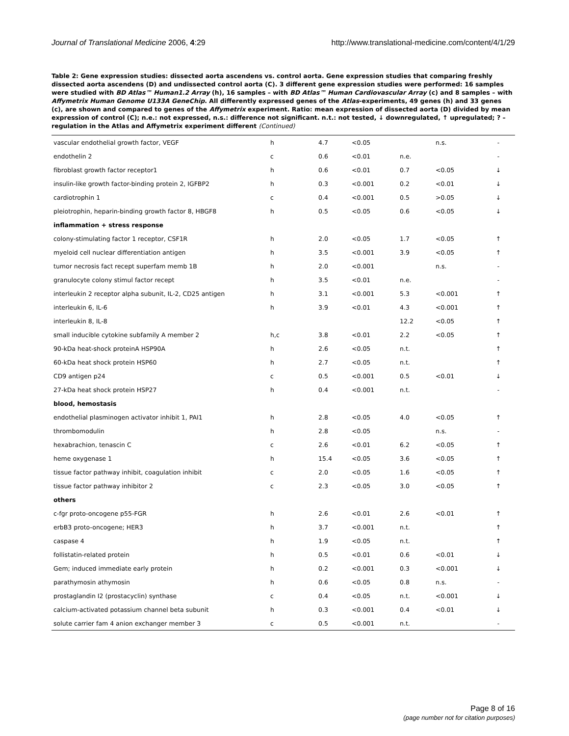Journal of Translational Medicine 2006, 4:29 http://www.translational-medicine.com/content/4/1/29
Table 2: Gene expression studies: dissected aorta ascendens vs. control aorta. Gene expression studies that comparing freshly dissected aorta ascendens (D) and undissected control aorta (C). 3 different gene expression studies were performed: 16 samples were studied with BD Atlas™ Human1.2 Array (h), 16 samples – with BD Atlas™ Human Cardiovascular Array (c) and 8 samples – with Affymetrix Human Genome U133A GeneChip. All differently expressed genes of the Atlas-experiments, 49 genes (h) and 33 genes (c), are shown and compared to genes of the Affymetrix experiment. Ratio: mean expression of dissected aorta (D) divided by mean expression of control (C); n.e.: not expressed, n.s.: difference not significant. n.t.: not tested, ↓ downregulated, ↑ upregulated; ? – regulation in the Atlas and Affymetrix experiment different (Continued)
| vascular endothelial growth factor, VEGF | h | 4.7 | <0.05 | | n.s. | - |
| endothelin 2 | c | 0.6 | <0.01 | n.e. | | - |
| fibroblast growth factor receptor1 | h | 0.6 | <0.01 | 0.7 | <0.05 | ↓ |
| insulin-like growth factor-binding protein 2, IGFBP2 | h | 0.3 | <0.001 | 0.2 | <0.01 | ↓ |
| cardiotrophin 1 | c | 0.4 | <0.001 | 0.5 | >0.05 | ↓ |
| pleiotrophin, heparin-binding growth factor 8, HBGF8 | h | 0.5 | <0.05 | 0.6 | <0.05 | ↓ |
| inflammation + stress response | | | | | | |
| colony-stimulating factor 1 receptor, CSF1R | h | 2.0 | <0.05 | 1.7 | <0.05 | ↑ |
| myeloid cell nuclear differentiation antigen | h | 3.5 | <0.001 | 3.9 | <0.05 | ↑ |
| tumor necrosis fact recept superfam memb 1B | h | 2.0 | <0.001 | | n.s. | - |
| granulocyte colony stimul factor recept | h | 3.5 | <0.01 | n.e. | | - |
| interleukin 2 receptor alpha subunit, IL-2, CD25 antigen | h | 3.1 | <0.001 | 5.3 | <0.001 | ↑ |
| interleukin 6, IL-6 | h | 3.9 | <0.01 | 4.3 | <0.001 | ↑ |
| interleukin 8, IL-8 | | | | 12.2 | <0.05 | ↑ |
| small inducible cytokine subfamily A member 2 | h,c | 3.8 | <0.01 | 2.2 | <0.05 | ↑ |
| 90-kDa heat-shock proteinA HSP90A | h | 2.6 | <0.05 | n.t. | | ↑ |
| 60-kDa heat shock protein HSP60 | h | 2.7 | <0.05 | n.t. | | ↑ |
| CD9 antigen p24 | c | 0.5 | <0.001 | 0.5 | <0.01 | ↓ |
| 27-kDa heat shock protein HSP27 | h | 0.4 | <0.001 | n.t. | | - |
| blood, hemostasis | | | | | | |
| endothelial plasminogen activator inhibit 1, PAI1 | h | 2.8 | <0.05 | 4.0 | <0.05 | ↑ |
| thrombomodulin | h | 2.8 | <0.05 | | n.s. | - |
| hexabrachion, tenascin C | c | 2.6 | <0.01 | 6.2 | <0.05 | ↑ |
| heme oxygenase 1 | h | 15.4 | <0.05 | 3.6 | <0.05 | ↑ |
| tissue factor pathway inhibit, coagulation inhibit | c | 2.0 | <0.05 | 1.6 | <0.05 | ↑ |
| tissue factor pathway inhibitor 2 | c | 2.3 | <0.05 | 3.0 | <0.05 | ↑ |
| others | | | | | | |
| c-fgr proto-oncogene p55-FGR | h | 2.6 | <0.01 | 2.6 | <0.01 | ↑ |
| erbB3 proto-oncogene; HER3 | h | 3.7 | <0.001 | n.t. | | ↑ |
| caspase 4 | h | 1.9 | <0.05 | n.t. | | ↑ |
| follistatin-related protein | h | 0.5 | <0.01 | 0.6 | <0.01 | ↓ |
| Gem; induced immediate early protein | h | 0.2 | <0.001 | 0.3 | <0.001 | ↓ |
| parathymosin athymosin | h | 0.6 | <0.05 | 0.8 | n.s. | - |
| prostaglandin I2 (prostacyclin) synthase | c | 0.4 | <0.05 | n.t. | <0.001 | ↓ |
| calcium-activated potassium channel beta subunit | h | 0.3 | <0.001 | 0.4 | <0.01 | ↓ |
| solute carrier fam 4 anion exchanger member 3 | c | 0.5 | <0.001 | n.t. | | - |
Page 8 of 16
(page number not for citation purposes)